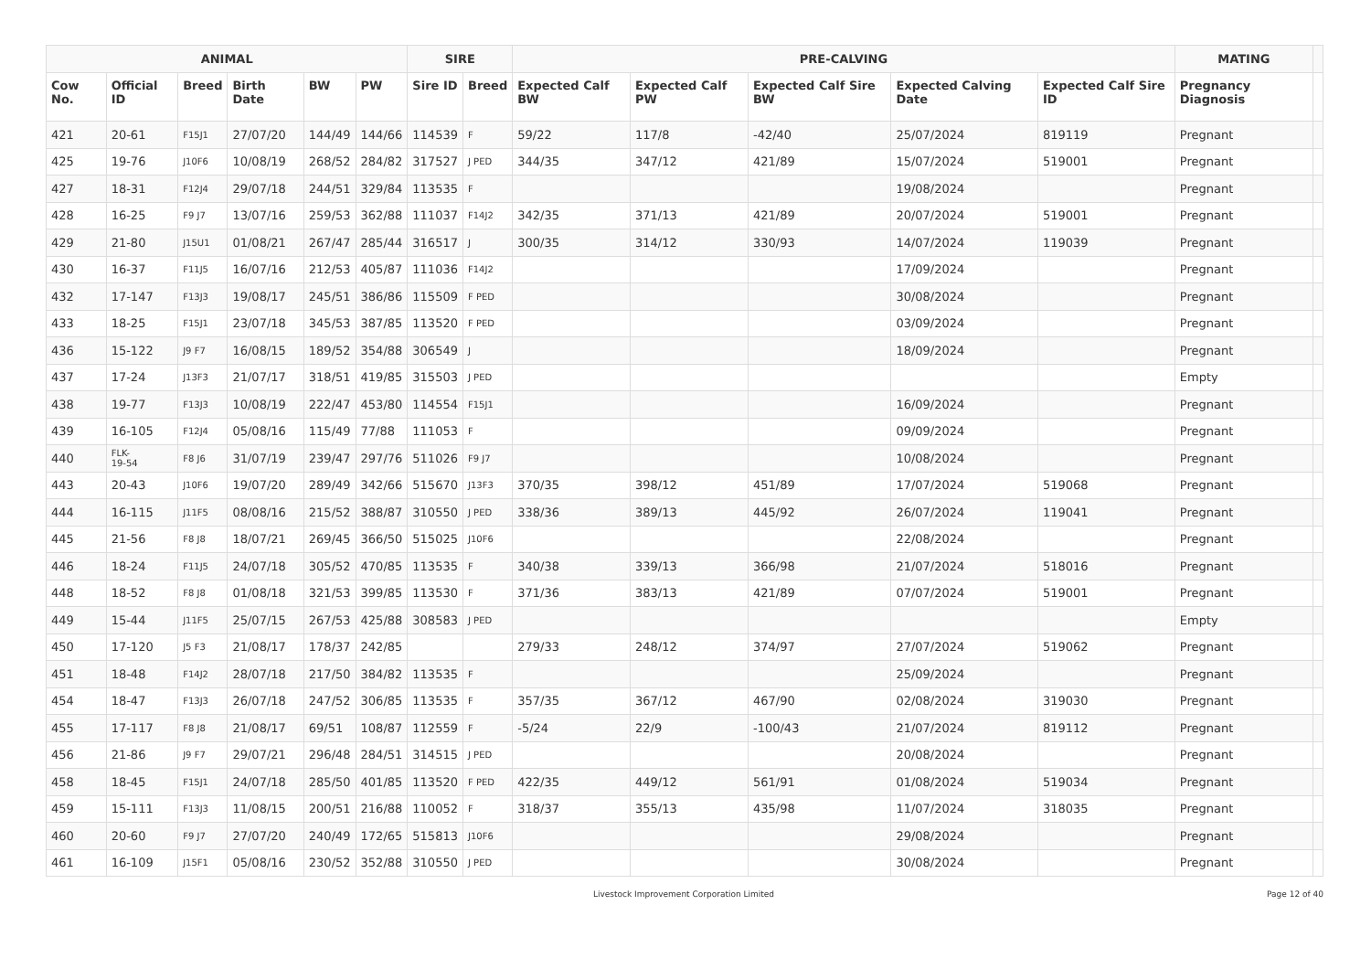| ANIMAL | | | | | | SIRE | | PRE-CALVING | | | | | MATING | |
| --- | --- | --- | --- | --- | --- | --- | --- | --- | --- | --- | --- | --- | --- | --- |
| Cow No. | Official ID | Breed | Birth Date | BW | PW | Sire ID | Breed | Expected Calf BW | Expected Calf PW | Expected Calf Sire BW | Expected Calving Date | Expected Calf Sire ID | Pregnancy Diagnosis | |
| 421 | 20-61 | F15J1 | 27/07/20 | 144/49 | 144/66 | 114539 | F | 59/22 | 117/8 | -42/40 | 25/07/2024 | 819119 | Pregnant | |
| 425 | 19-76 | J10F6 | 10/08/19 | 268/52 | 284/82 | 317527 | J PED | 344/35 | 347/12 | 421/89 | 15/07/2024 | 519001 | Pregnant | |
| 427 | 18-31 | F12J4 | 29/07/18 | 244/51 | 329/84 | 113535 | F | | | | 19/08/2024 | | Pregnant | |
| 428 | 16-25 | F9 J7 | 13/07/16 | 259/53 | 362/88 | 111037 | F14J2 | 342/35 | 371/13 | 421/89 | 20/07/2024 | 519001 | Pregnant | |
| 429 | 21-80 | J15U1 | 01/08/21 | 267/47 | 285/44 | 316517 | J | 300/35 | 314/12 | 330/93 | 14/07/2024 | 119039 | Pregnant | |
| 430 | 16-37 | F11J5 | 16/07/16 | 212/53 | 405/87 | 111036 | F14J2 | | | | 17/09/2024 | | Pregnant | |
| 432 | 17-147 | F13J3 | 19/08/17 | 245/51 | 386/86 | 115509 | F PED | | | | 30/08/2024 | | Pregnant | |
| 433 | 18-25 | F15J1 | 23/07/18 | 345/53 | 387/85 | 113520 | F PED | | | | 03/09/2024 | | Pregnant | |
| 436 | 15-122 | J9 F7 | 16/08/15 | 189/52 | 354/88 | 306549 | J | | | | 18/09/2024 | | Pregnant | |
| 437 | 17-24 | J13F3 | 21/07/17 | 318/51 | 419/85 | 315503 | J PED | | | | | | Empty | |
| 438 | 19-77 | F13J3 | 10/08/19 | 222/47 | 453/80 | 114554 | F15J1 | | | | 16/09/2024 | | Pregnant | |
| 439 | 16-105 | F12J4 | 05/08/16 | 115/49 | 77/88 | 111053 | F | | | | 09/09/2024 | | Pregnant | |
| 440 | FLK- 19-54 | F8 J6 | 31/07/19 | 239/47 | 297/76 | 511026 | F9 J7 | | | | 10/08/2024 | | Pregnant | |
| 443 | 20-43 | J10F6 | 19/07/20 | 289/49 | 342/66 | 515670 | J13F3 | 370/35 | 398/12 | 451/89 | 17/07/2024 | 519068 | Pregnant | |
| 444 | 16-115 | J11F5 | 08/08/16 | 215/52 | 388/87 | 310550 | J PED | 338/36 | 389/13 | 445/92 | 26/07/2024 | 119041 | Pregnant | |
| 445 | 21-56 | F8 J8 | 18/07/21 | 269/45 | 366/50 | 515025 | J10F6 | | | | 22/08/2024 | | Pregnant | |
| 446 | 18-24 | F11J5 | 24/07/18 | 305/52 | 470/85 | 113535 | F | 340/38 | 339/13 | 366/98 | 21/07/2024 | 518016 | Pregnant | |
| 448 | 18-52 | F8 J8 | 01/08/18 | 321/53 | 399/85 | 113530 | F | 371/36 | 383/13 | 421/89 | 07/07/2024 | 519001 | Pregnant | |
| 449 | 15-44 | J11F5 | 25/07/15 | 267/53 | 425/88 | 308583 | J PED | | | | | | Empty | |
| 450 | 17-120 | J5 F3 | 21/08/17 | 178/37 | 242/85 | | | 279/33 | 248/12 | 374/97 | 27/07/2024 | 519062 | Pregnant | |
| 451 | 18-48 | F14J2 | 28/07/18 | 217/50 | 384/82 | 113535 | F | | | | 25/09/2024 | | Pregnant | |
| 454 | 18-47 | F13J3 | 26/07/18 | 247/52 | 306/85 | 113535 | F | 357/35 | 367/12 | 467/90 | 02/08/2024 | 319030 | Pregnant | |
| 455 | 17-117 | F8 J8 | 21/08/17 | 69/51 | 108/87 | 112559 | F | -5/24 | 22/9 | -100/43 | 21/07/2024 | 819112 | Pregnant | |
| 456 | 21-86 | J9 F7 | 29/07/21 | 296/48 | 284/51 | 314515 | J PED | | | | 20/08/2024 | | Pregnant | |
| 458 | 18-45 | F15J1 | 24/07/18 | 285/50 | 401/85 | 113520 | F PED | 422/35 | 449/12 | 561/91 | 01/08/2024 | 519034 | Pregnant | |
| 459 | 15-111 | F13J3 | 11/08/15 | 200/51 | 216/88 | 110052 | F | 318/37 | 355/13 | 435/98 | 11/07/2024 | 318035 | Pregnant | |
| 460 | 20-60 | F9 J7 | 27/07/20 | 240/49 | 172/65 | 515813 | J10F6 | | | | 29/08/2024 | | Pregnant | |
| 461 | 16-109 | J15F1 | 05/08/16 | 230/52 | 352/88 | 310550 | J PED | | | | 30/08/2024 | | Pregnant | |
Livestock Improvement Corporation Limited
Page 12 of 40